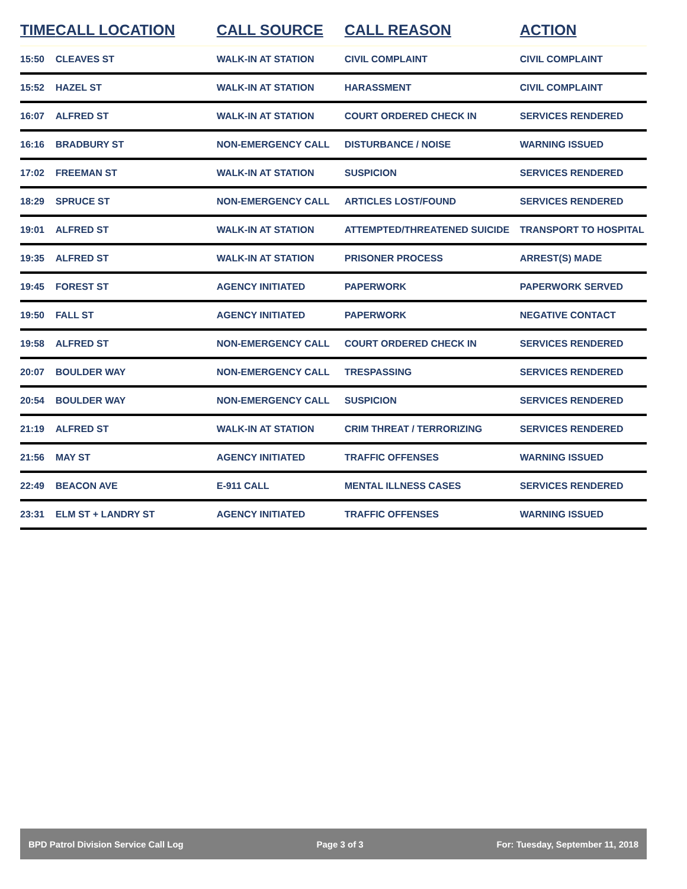| TIME | CALL LOCATION | CALL SOURCE | CALL REASON | ACTION |
| --- | --- | --- | --- | --- |
| 15:50 | CLEAVES ST | WALK-IN AT STATION | CIVIL COMPLAINT | CIVIL COMPLAINT |
| 15:52 | HAZEL ST | WALK-IN AT STATION | HARASSMENT | CIVIL COMPLAINT |
| 16:07 | ALFRED ST | WALK-IN AT STATION | COURT ORDERED CHECK IN | SERVICES RENDERED |
| 16:16 | BRADBURY ST | NON-EMERGENCY CALL | DISTURBANCE / NOISE | WARNING ISSUED |
| 17:02 | FREEMAN ST | WALK-IN AT STATION | SUSPICION | SERVICES RENDERED |
| 18:29 | SPRUCE ST | NON-EMERGENCY CALL | ARTICLES LOST/FOUND | SERVICES RENDERED |
| 19:01 | ALFRED ST | WALK-IN AT STATION | ATTEMPTED/THREATENED SUICIDE | TRANSPORT TO HOSPITAL |
| 19:35 | ALFRED ST | WALK-IN AT STATION | PRISONER PROCESS | ARREST(S) MADE |
| 19:45 | FOREST ST | AGENCY INITIATED | PAPERWORK | PAPERWORK SERVED |
| 19:50 | FALL ST | AGENCY INITIATED | PAPERWORK | NEGATIVE CONTACT |
| 19:58 | ALFRED ST | NON-EMERGENCY CALL | COURT ORDERED CHECK IN | SERVICES RENDERED |
| 20:07 | BOULDER WAY | NON-EMERGENCY CALL | TRESPASSING | SERVICES RENDERED |
| 20:54 | BOULDER WAY | NON-EMERGENCY CALL | SUSPICION | SERVICES RENDERED |
| 21:19 | ALFRED ST | WALK-IN AT STATION | CRIM THREAT / TERRORIZING | SERVICES RENDERED |
| 21:56 | MAY ST | AGENCY INITIATED | TRAFFIC OFFENSES | WARNING ISSUED |
| 22:49 | BEACON AVE | E-911 CALL | MENTAL ILLNESS CASES | SERVICES RENDERED |
| 23:31 | ELM ST + LANDRY ST | AGENCY INITIATED | TRAFFIC OFFENSES | WARNING ISSUED |
BPD Patrol Division Service Call Log Page 3 of 3 For: Tuesday, September 11, 2018